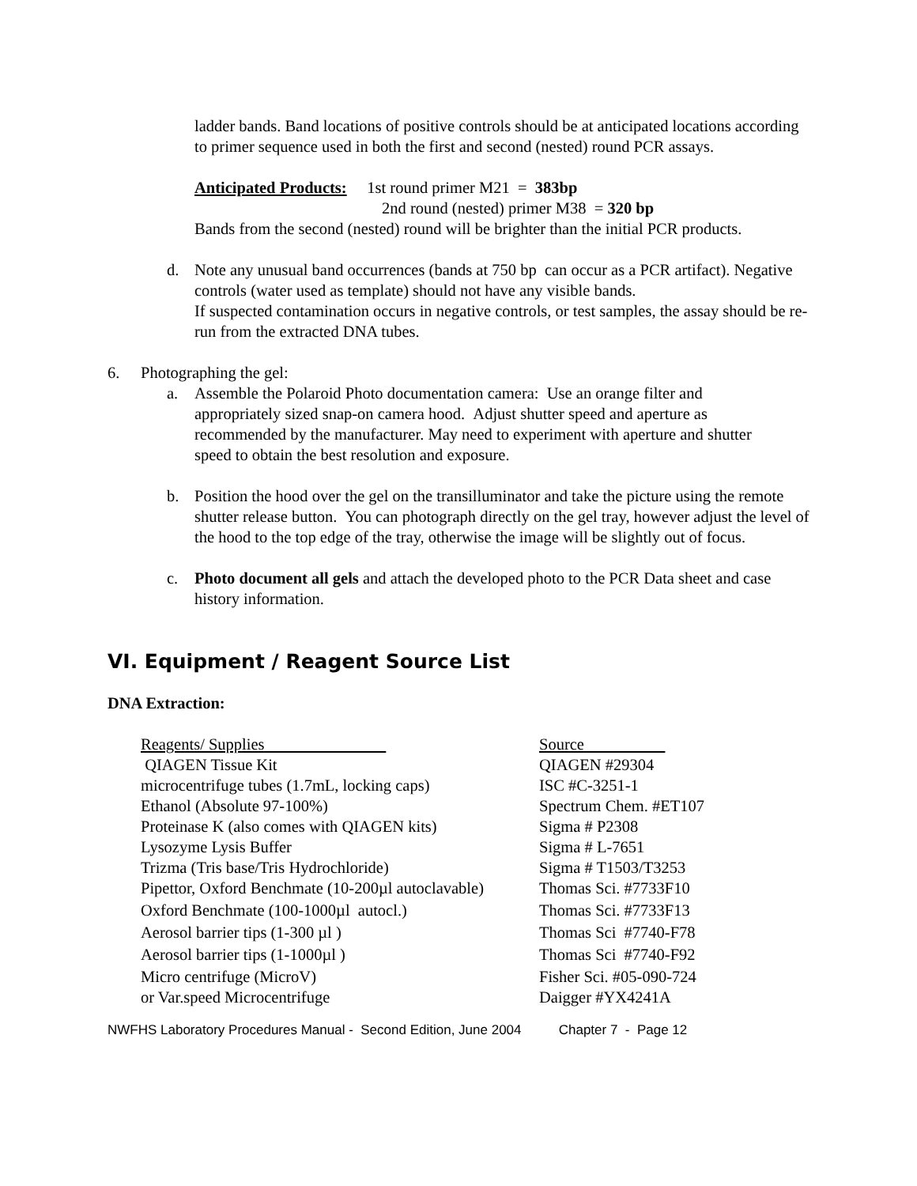ladder bands. Band locations of positive controls should be at anticipated locations according to primer sequence used in both the first and second (nested) round PCR assays.
Anticipated Products: 1st round primer M21 = 383bp
2nd round (nested) primer M38 = 320 bp
Bands from the second (nested) round will be brighter than the initial PCR products.
d. Note any unusual band occurrences (bands at 750 bp can occur as a PCR artifact). Negative controls (water used as template) should not have any visible bands.
If suspected contamination occurs in negative controls, or test samples, the assay should be re-run from the extracted DNA tubes.
6. Photographing the gel:
a. Assemble the Polaroid Photo documentation camera: Use an orange filter and appropriately sized snap-on camera hood. Adjust shutter speed and aperture as recommended by the manufacturer. May need to experiment with aperture and shutter speed to obtain the best resolution and exposure.
b. Position the hood over the gel on the transilluminator and take the picture using the remote shutter release button. You can photograph directly on the gel tray, however adjust the level of the hood to the top edge of the tray, otherwise the image will be slightly out of focus.
c. Photo document all gels and attach the developed photo to the PCR Data sheet and case history information.
VI. Equipment / Reagent Source List
DNA Extraction:
| Reagents/ Supplies | Source |
| QIAGEN Tissue Kit | QIAGEN #29304 |
| microcentrifuge tubes (1.7mL, locking caps) | ISC #C-3251-1 |
| Ethanol (Absolute 97-100%) | Spectrum Chem. #ET107 |
| Proteinase K (also comes with QIAGEN kits) | Sigma # P2308 |
| Lysozyme Lysis Buffer | Sigma # L-7651 |
| Trizma (Tris base/Tris Hydrochloride) | Sigma # T1503/T3253 |
| Pipettor, Oxford Benchmate (10-200µl autoclavable) | Thomas Sci. #7733F10 |
| Oxford Benchmate (100-1000µl autocl.) | Thomas Sci. #7733F13 |
| Aerosol barrier tips (1-300 µl ) | Thomas Sci #7740-F78 |
| Aerosol barrier tips (1-1000µl ) | Thomas Sci #7740-F92 |
| Micro centrifuge (MicroV) | Fisher Sci. #05-090-724 |
| or Var.speed Microcentrifuge | Daigger #YX4241A |
NWFHS Laboratory Procedures Manual - Second Edition, June 2004 Chapter 7 - Page 12